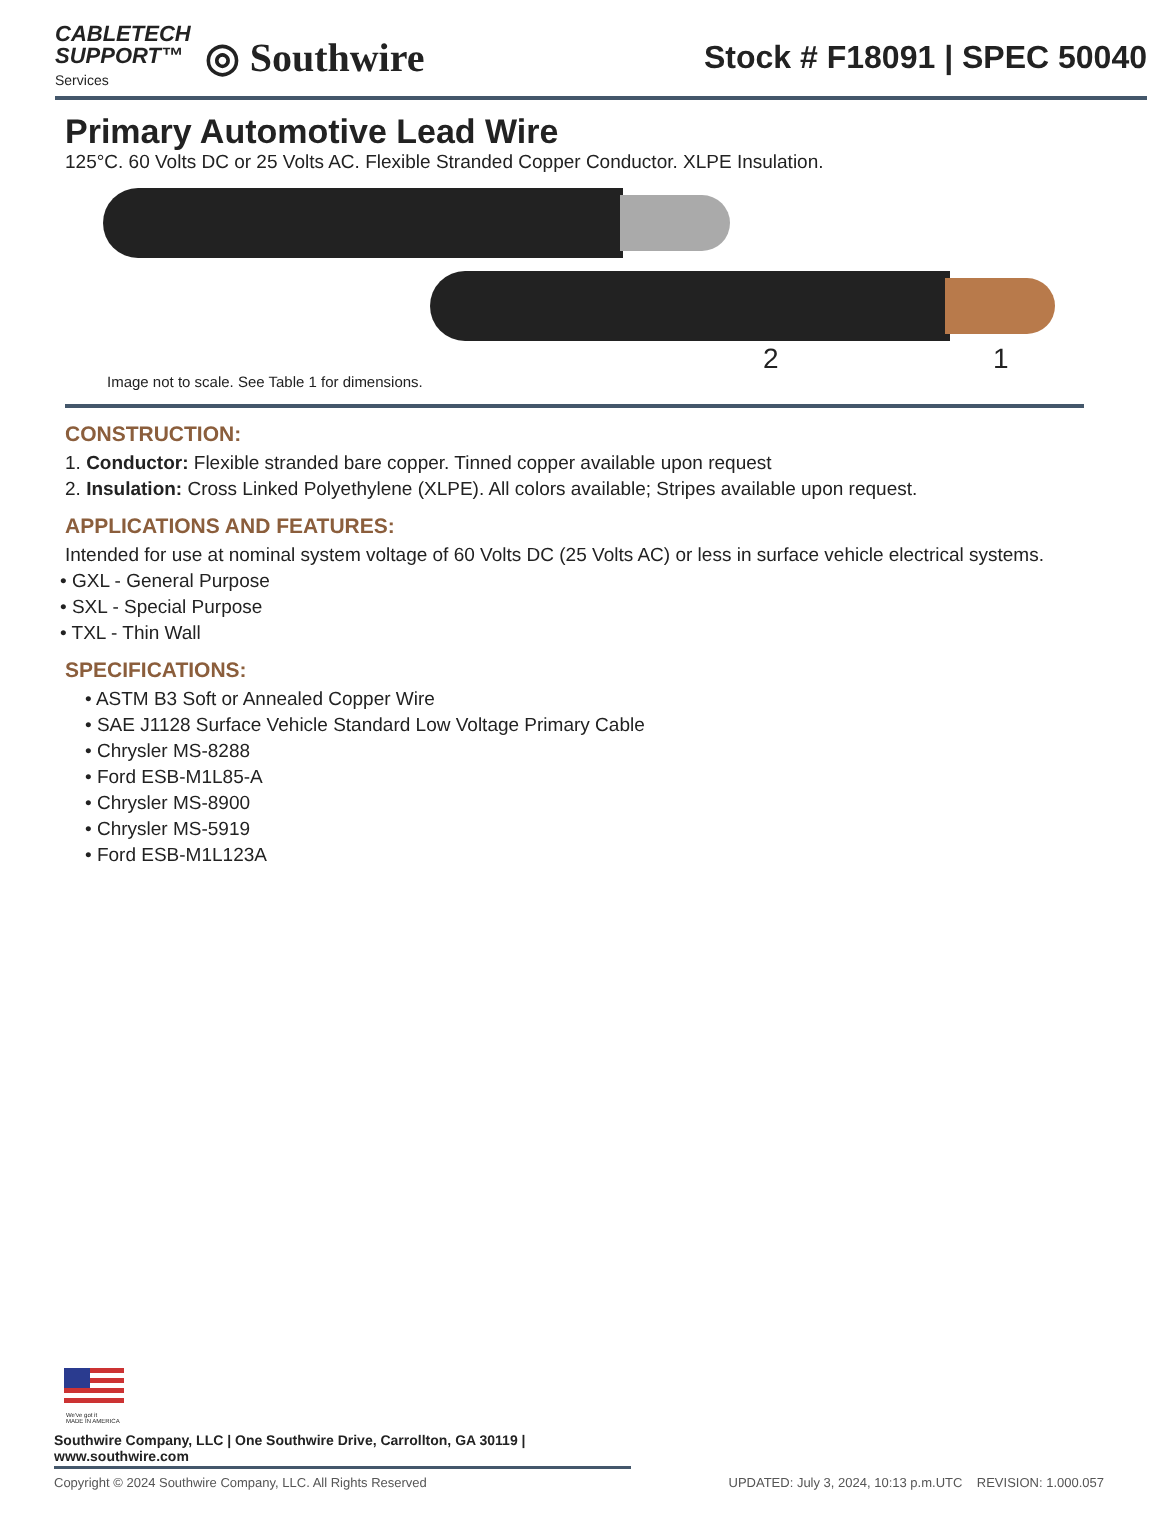CABLETECH
SUPPORT™
Services
◎ Southwire
Stock # F18091 | SPEC 50040
Primary Automotive Lead Wire
125°C. 60 Volts DC or 25 Volts AC. Flexible Stranded Copper Conductor. XLPE Insulation.
2 1
Image not to scale. See Table 1 for dimensions.
CONSTRUCTION:
1. Conductor: Flexible stranded bare copper. Tinned copper available upon request
2. Insulation: Cross Linked Polyethylene (XLPE). All colors available; Stripes available upon request.
APPLICATIONS AND FEATURES:
Intended for use at nominal system voltage of 60 Volts DC (25 Volts AC) or less in surface vehicle electrical systems.
• GXL - General Purpose
• SXL - Special Purpose
• TXL - Thin Wall
SPECIFICATIONS:
• ASTM B3 Soft or Annealed Copper Wire
• SAE J1128 Surface Vehicle Standard Low Voltage Primary Cable
• Chrysler MS-8288
• Ford ESB-M1L85-A
• Chrysler MS-8900
• Chrysler MS-5919
• Ford ESB-M1L123A
We've got it
MADE IN AMERICA
Southwire Company, LLC | One Southwire Drive, Carrollton, GA 30119 | www.southwire.com
Copyright © 2024 Southwire Company, LLC. All Rights Reserved UPDATED: July 3, 2024, 10:13 p.m.UTC REVISION: 1.000.057